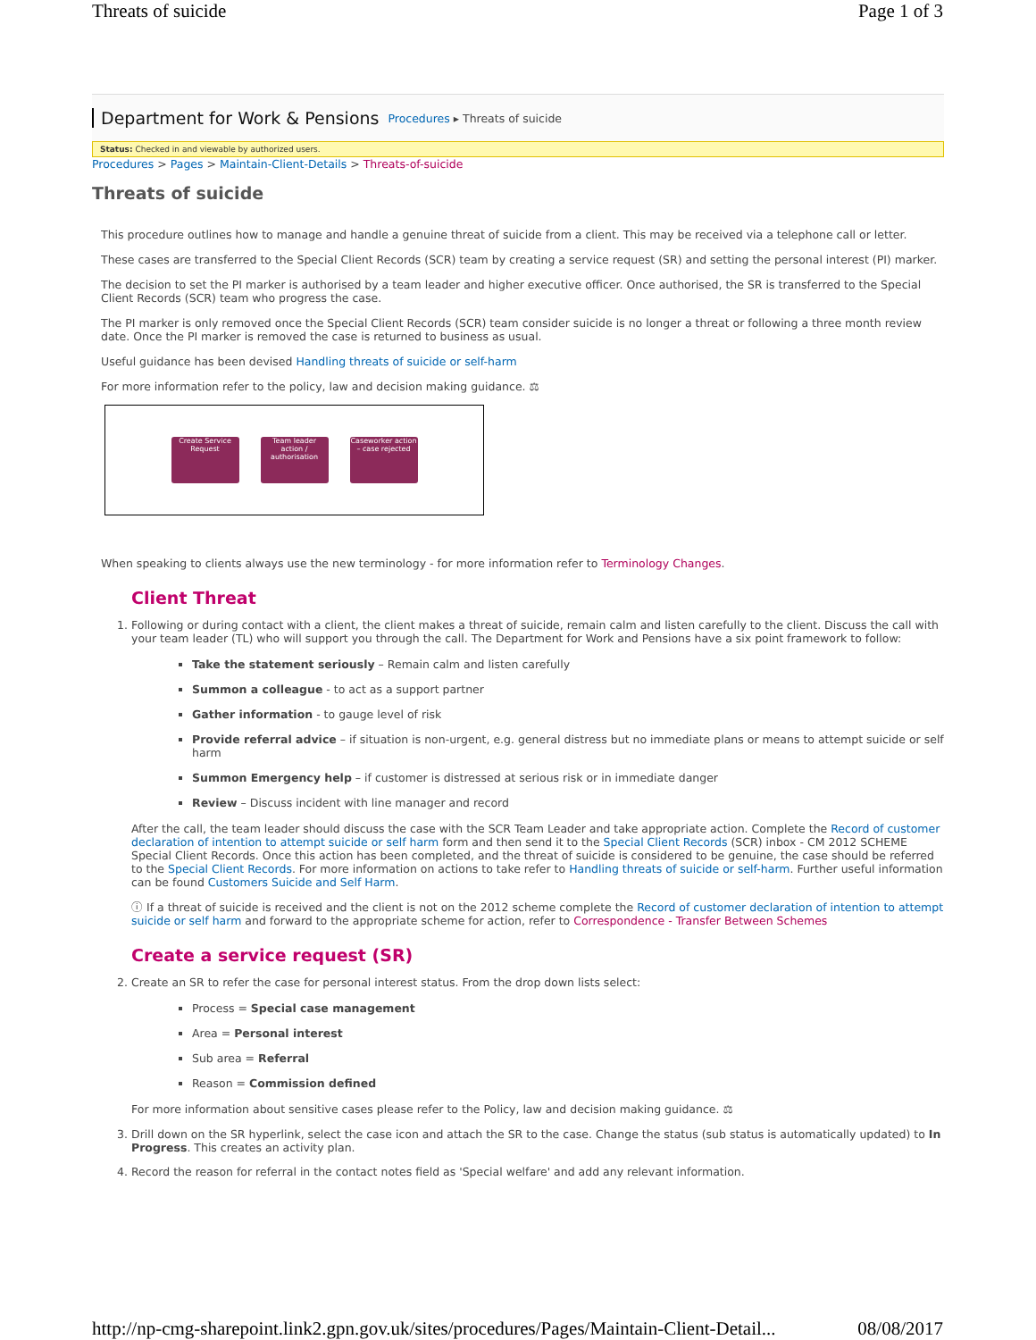Threats of suicide Page 1 of 3
Department for Work & Pensions Procedures ▸ Threats of suicide
Status: Checked in and viewable by authorized users.
Procedures > Pages > Maintain-Client-Details > Threats-of-suicide
Threats of suicide
This procedure outlines how to manage and handle a genuine threat of suicide from a client. This may be received via a telephone call or letter.
These cases are transferred to the Special Client Records (SCR) team by creating a service request (SR) and setting the personal interest (PI) marker.
The decision to set the PI marker is authorised by a team leader and higher executive officer. Once authorised, the SR is transferred to the Special Client Records (SCR) team who progress the case.
The PI marker is only removed once the Special Client Records (SCR) team consider suicide is no longer a threat or following a three month review date. Once the PI marker is removed the case is returned to business as usual.
Useful guidance has been devised Handling threats of suicide or self-harm
For more information refer to the policy, law and decision making guidance. ⚖
Create Service Request
Team leader action / authorisation
Caseworker action – case rejected
When speaking to clients always use the new terminology - for more information refer to Terminology Changes.
Client Threat
1. Following or during contact with a client, the client makes a threat of suicide, remain calm and listen carefully to the client. Discuss the call with your team leader (TL) who will support you through the call. The Department for Work and Pensions have a six point framework to follow:
Take the statement seriously – Remain calm and listen carefully
Summon a colleague - to act as a support partner
Gather information - to gauge level of risk
Provide referral advice – if situation is non-urgent, e.g. general distress but no immediate plans or means to attempt suicide or self harm
Summon Emergency help – if customer is distressed at serious risk or in immediate danger
Review – Discuss incident with line manager and record
After the call, the team leader should discuss the case with the SCR Team Leader and take appropriate action. Complete the Record of customer declaration of intention to attempt suicide or self harm form and then send it to the Special Client Records (SCR) inbox - CM 2012 SCHEME Special Client Records. Once this action has been completed, and the threat of suicide is considered to be genuine, the case should be referred to the Special Client Records. For more information on actions to take refer to Handling threats of suicide or self-harm. Further useful information can be found Customers Suicide and Self Harm.
ⓘ If a threat of suicide is received and the client is not on the 2012 scheme complete the Record of customer declaration of intention to attempt suicide or self harm and forward to the appropriate scheme for action, refer to Correspondence - Transfer Between Schemes
Create a service request (SR)
2. Create an SR to refer the case for personal interest status. From the drop down lists select:
Process = Special case management
Area = Personal interest
Sub area = Referral
Reason = Commission defined
For more information about sensitive cases please refer to the Policy, law and decision making guidance. ⚖
3. Drill down on the SR hyperlink, select the case icon and attach the SR to the case. Change the status (sub status is automatically updated) to In Progress. This creates an activity plan.
4. Record the reason for referral in the contact notes field as 'Special welfare' and add any relevant information.
http://np-cmg-sharepoint.link2.gpn.gov.uk/sites/procedures/Pages/Maintain-Client-Detail... 08/08/2017